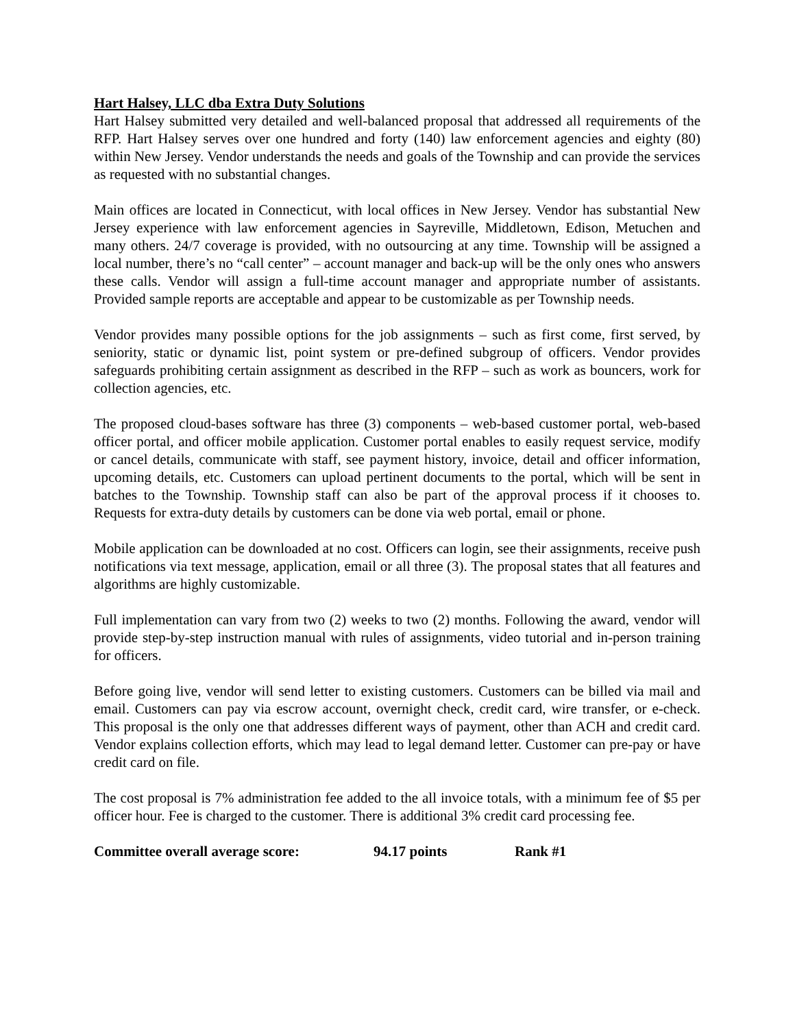Hart Halsey, LLC dba Extra Duty Solutions
Hart Halsey submitted very detailed and well-balanced proposal that addressed all requirements of the RFP. Hart Halsey serves over one hundred and forty (140) law enforcement agencies and eighty (80) within New Jersey. Vendor understands the needs and goals of the Township and can provide the services as requested with no substantial changes.
Main offices are located in Connecticut, with local offices in New Jersey. Vendor has substantial New Jersey experience with law enforcement agencies in Sayreville, Middletown, Edison, Metuchen and many others. 24/7 coverage is provided, with no outsourcing at any time. Township will be assigned a local number, there’s no “call center” – account manager and back-up will be the only ones who answers these calls. Vendor will assign a full-time account manager and appropriate number of assistants. Provided sample reports are acceptable and appear to be customizable as per Township needs.
Vendor provides many possible options for the job assignments – such as first come, first served, by seniority, static or dynamic list, point system or pre-defined subgroup of officers. Vendor provides safeguards prohibiting certain assignment as described in the RFP – such as work as bouncers, work for collection agencies, etc.
The proposed cloud-bases software has three (3) components – web-based customer portal, web-based officer portal, and officer mobile application. Customer portal enables to easily request service, modify or cancel details, communicate with staff, see payment history, invoice, detail and officer information, upcoming details, etc. Customers can upload pertinent documents to the portal, which will be sent in batches to the Township. Township staff can also be part of the approval process if it chooses to. Requests for extra-duty details by customers can be done via web portal, email or phone.
Mobile application can be downloaded at no cost. Officers can login, see their assignments, receive push notifications via text message, application, email or all three (3). The proposal states that all features and algorithms are highly customizable.
Full implementation can vary from two (2) weeks to two (2) months. Following the award, vendor will provide step-by-step instruction manual with rules of assignments, video tutorial and in-person training for officers.
Before going live, vendor will send letter to existing customers. Customers can be billed via mail and email. Customers can pay via escrow account, overnight check, credit card, wire transfer, or e-check. This proposal is the only one that addresses different ways of payment, other than ACH and credit card. Vendor explains collection efforts, which may lead to legal demand letter. Customer can pre-pay or have credit card on file.
The cost proposal is 7% administration fee added to the all invoice totals, with a minimum fee of $5 per officer hour. Fee is charged to the customer. There is additional 3% credit card processing fee.
Committee overall average score: 94.17 points Rank #1